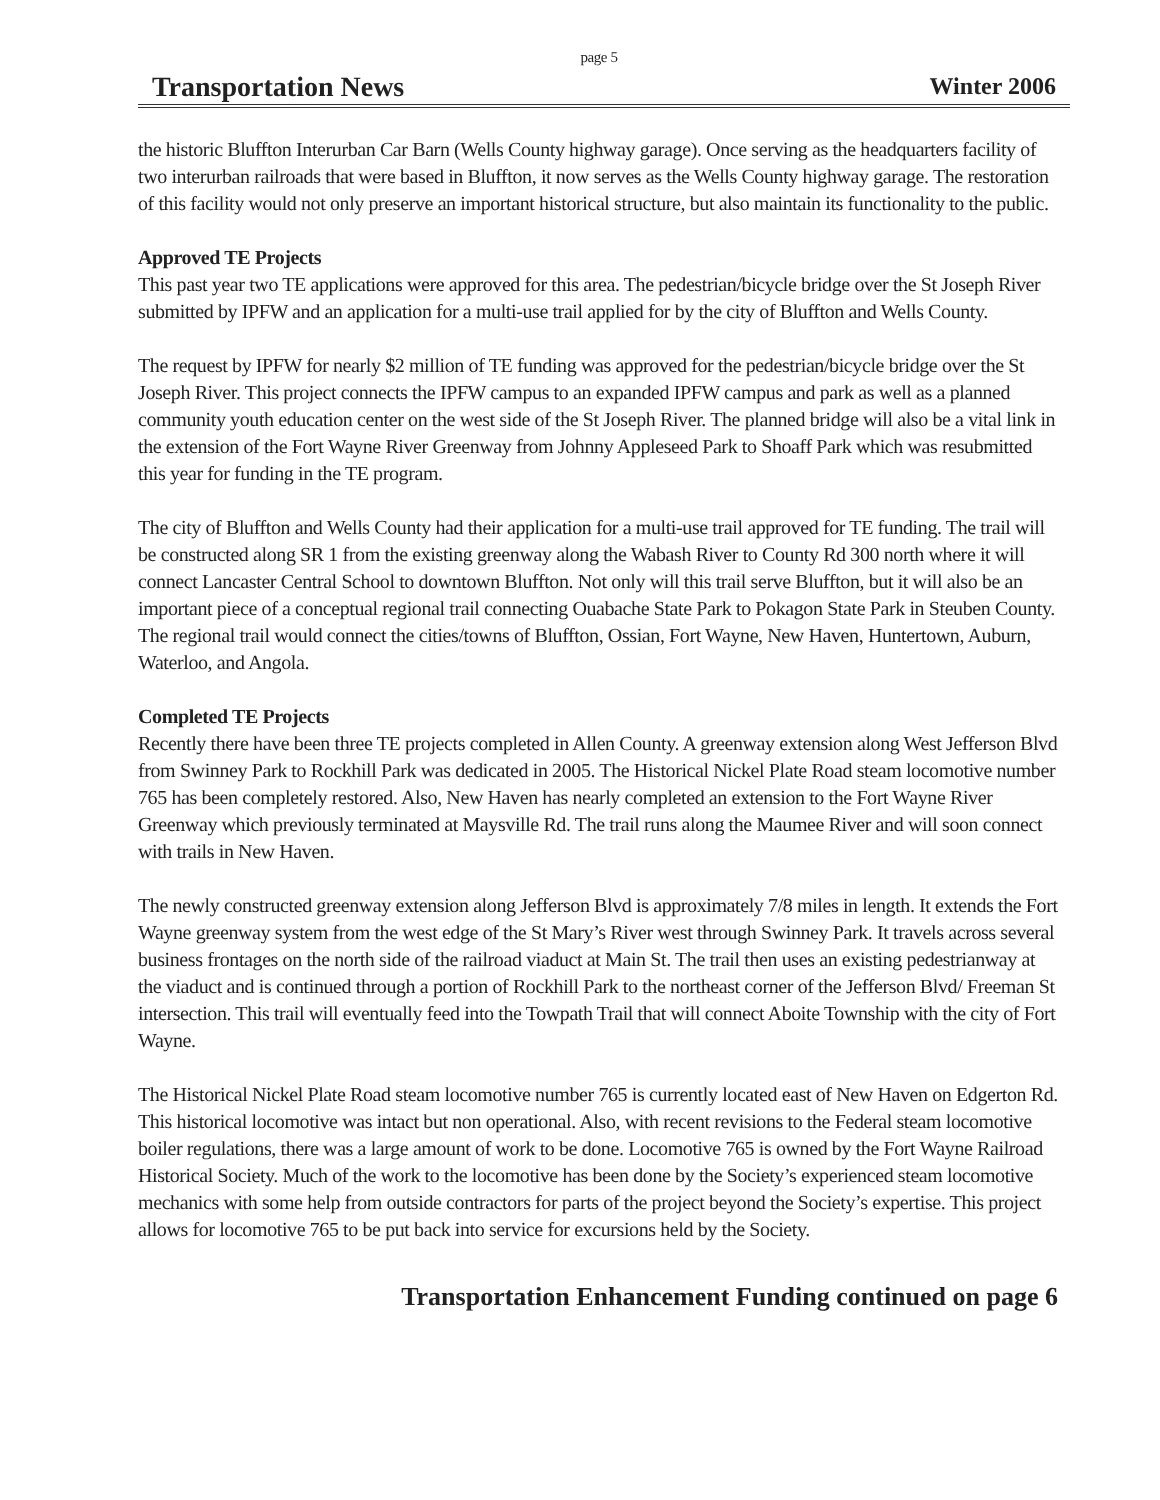page 5
Transportation News Winter 2006
the historic Bluffton Interurban Car Barn (Wells County highway garage). Once serving as the headquarters facility of two interurban railroads that were based in Bluffton, it now serves as the Wells County highway garage. The restoration of this facility would not only preserve an important historical structure, but also maintain its functionality to the public.
Approved TE Projects
This past year two TE applications were approved for this area. The pedestrian/bicycle bridge over the St Joseph River submitted by IPFW and an application for a multi-use trail applied for by the city of Bluffton and Wells County.
The request by IPFW for nearly $2 million of TE funding was approved for the pedestrian/bicycle bridge over the St Joseph River. This project connects the IPFW campus to an expanded IPFW campus and park as well as a planned community youth education center on the west side of the St Joseph River. The planned bridge will also be a vital link in the extension of the Fort Wayne River Greenway from Johnny Appleseed Park to Shoaff Park which was resubmitted this year for funding in the TE program.
The city of Bluffton and Wells County had their application for a multi-use trail approved for TE funding. The trail will be constructed along SR 1 from the existing greenway along the Wabash River to County Rd 300 north where it will connect Lancaster Central School to downtown Bluffton. Not only will this trail serve Bluffton, but it will also be an important piece of a conceptual regional trail connecting Ouabache State Park to Pokagon State Park in Steuben County. The regional trail would connect the cities/towns of Bluffton, Ossian, Fort Wayne, New Haven, Huntertown, Auburn, Waterloo, and Angola.
Completed TE Projects
Recently there have been three TE projects completed in Allen County. A greenway extension along West Jefferson Blvd from Swinney Park to Rockhill Park was dedicated in 2005. The Historical Nickel Plate Road steam locomotive number 765 has been completely restored. Also, New Haven has nearly completed an extension to the Fort Wayne River Greenway which previously terminated at Maysville Rd. The trail runs along the Maumee River and will soon connect with trails in New Haven.
The newly constructed greenway extension along Jefferson Blvd is approximately 7/8 miles in length. It extends the Fort Wayne greenway system from the west edge of the St Mary’s River west through Swinney Park. It travels across several business frontages on the north side of the railroad viaduct at Main St. The trail then uses an existing pedestrianway at the viaduct and is continued through a portion of Rockhill Park to the northeast corner of the Jefferson Blvd/ Freeman St intersection. This trail will eventually feed into the Towpath Trail that will connect Aboite Township with the city of Fort Wayne.
The Historical Nickel Plate Road steam locomotive number 765 is currently located east of New Haven on Edgerton Rd. This historical locomotive was intact but non operational. Also, with recent revisions to the Federal steam locomotive boiler regulations, there was a large amount of work to be done. Locomotive 765 is owned by the Fort Wayne Railroad Historical Society. Much of the work to the locomotive has been done by the Society’s experienced steam locomotive mechanics with some help from outside contractors for parts of the project beyond the Society’s expertise. This project allows for locomotive 765 to be put back into service for excursions held by the Society.
Transportation Enhancement Funding continued on page 6